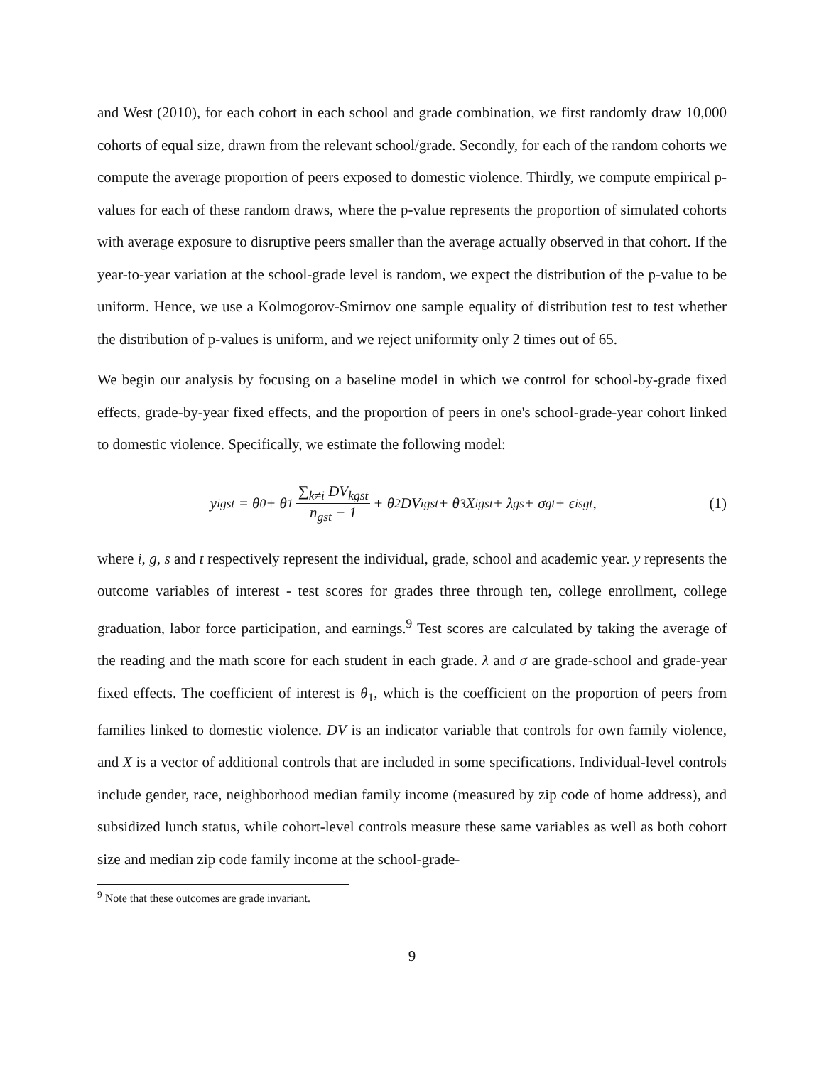and West (2010), for each cohort in each school and grade combination, we first randomly draw 10,000 cohorts of equal size, drawn from the relevant school/grade. Secondly, for each of the random cohorts we compute the average proportion of peers exposed to domestic violence. Thirdly, we compute empirical p-values for each of these random draws, where the p-value represents the proportion of simulated cohorts with average exposure to disruptive peers smaller than the average actually observed in that cohort. If the year-to-year variation at the school-grade level is random, we expect the distribution of the p-value to be uniform. Hence, we use a Kolmogorov-Smirnov one sample equality of distribution test to test whether the distribution of p-values is uniform, and we reject uniformity only 2 times out of 65.
We begin our analysis by focusing on a baseline model in which we control for school-by-grade fixed effects, grade-by-year fixed effects, and the proportion of peers in one's school-grade-year cohort linked to domestic violence. Specifically, we estimate the following model:
y<sub>igst</sub> = θ<sub>0</sub> + θ<sub>1</sub> ∑<sub>k≠i</sub> DV<sub>kgst</sub> n<sub>gst</sub> − 1 + θ<sub>2</sub>DV<sub>igst</sub> + θ<sub>3</sub>X<sub>igst</sub> + λ<sub>gs</sub> + σ<sub>gt</sub> + ϵ<sub>isgt</sub>,
(1)
where i, g, s and t respectively represent the individual, grade, school and academic year. y represents the outcome variables of interest - test scores for grades three through ten, college enrollment, college graduation, labor force participation, and earnings.<sup>9</sup> Test scores are calculated by taking the average of the reading and the math score for each student in each grade. λ and σ are grade-school and grade-year fixed effects. The coefficient of interest is θ<sub>1</sub>, which is the coefficient on the proportion of peers from families linked to domestic violence. DV is an indicator variable that controls for own family violence, and X is a vector of additional controls that are included in some specifications. Individual-level controls include gender, race, neighborhood median family income (measured by zip code of home address), and subsidized lunch status, while cohort-level controls measure these same variables as well as both cohort size and median zip code family income at the school-grade-
<sup>9</sup> Note that these outcomes are grade invariant.
9